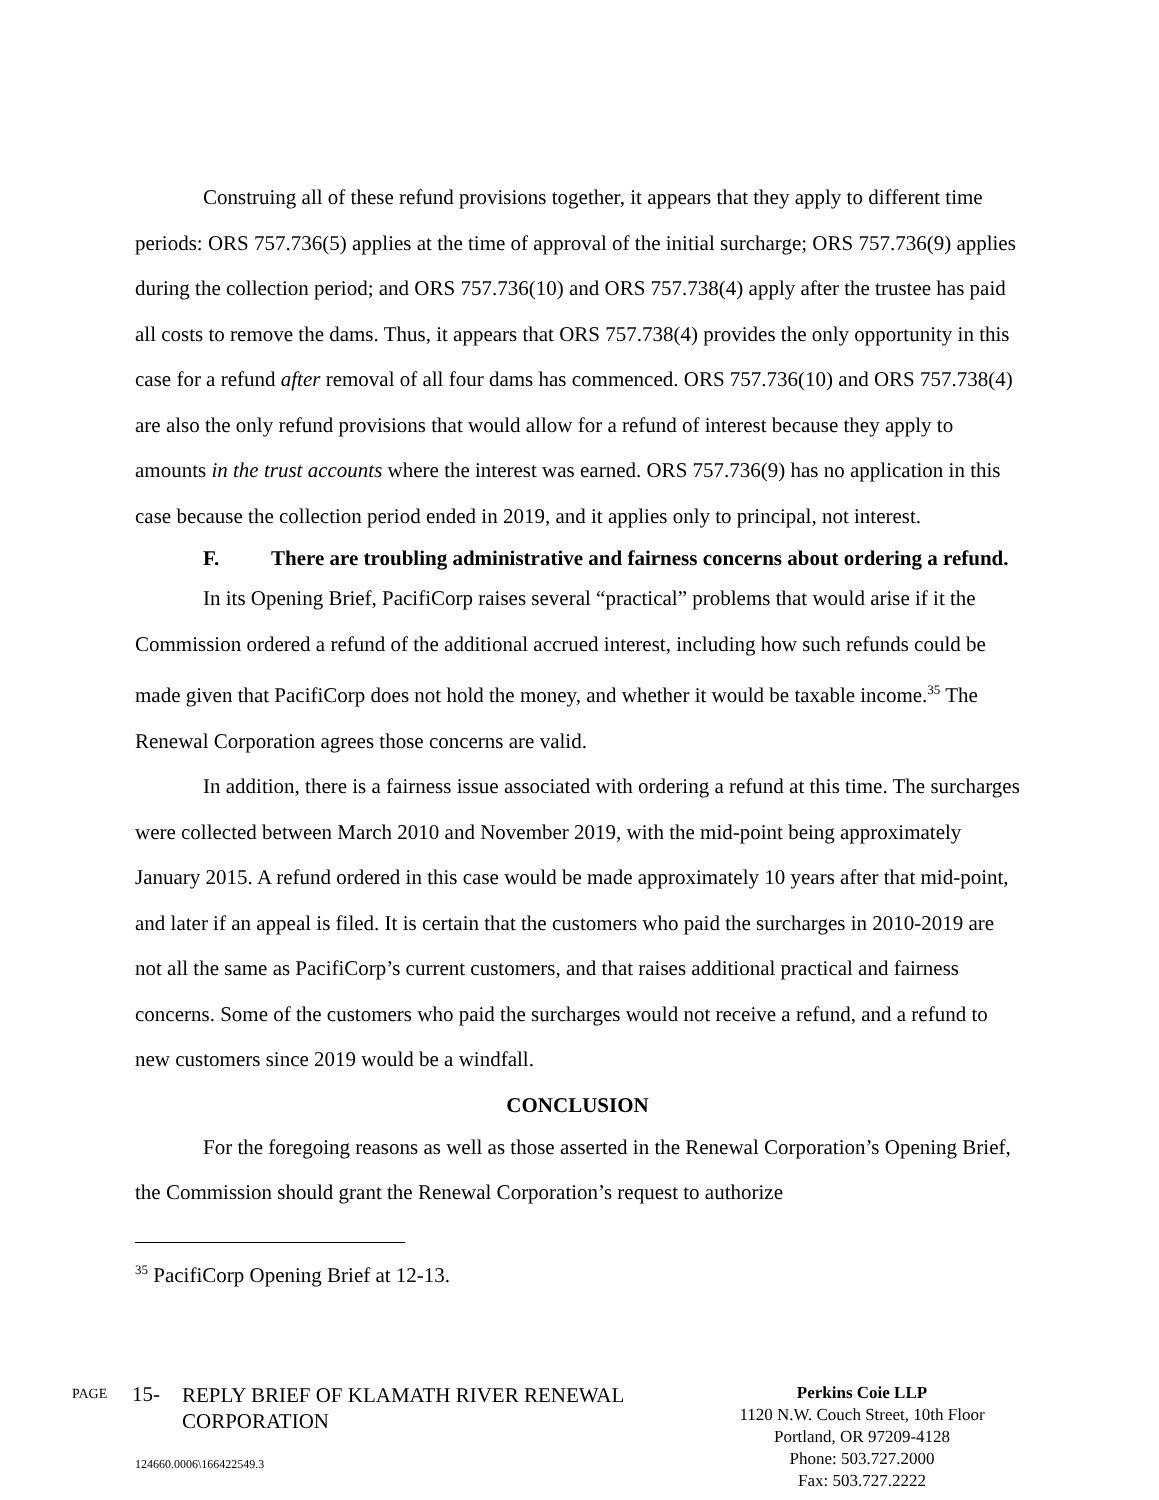Construing all of these refund provisions together, it appears that they apply to different time periods: ORS 757.736(5) applies at the time of approval of the initial surcharge; ORS 757.736(9) applies during the collection period; and ORS 757.736(10) and ORS 757.738(4) apply after the trustee has paid all costs to remove the dams. Thus, it appears that ORS 757.738(4) provides the only opportunity in this case for a refund after removal of all four dams has commenced. ORS 757.736(10) and ORS 757.738(4) are also the only refund provisions that would allow for a refund of interest because they apply to amounts in the trust accounts where the interest was earned. ORS 757.736(9) has no application in this case because the collection period ended in 2019, and it applies only to principal, not interest.
F. There are troubling administrative and fairness concerns about ordering a refund.
In its Opening Brief, PacifiCorp raises several “practical” problems that would arise if it the Commission ordered a refund of the additional accrued interest, including how such refunds could be made given that PacifiCorp does not hold the money, and whether it would be taxable income.<sup>35</sup> The Renewal Corporation agrees those concerns are valid.
In addition, there is a fairness issue associated with ordering a refund at this time. The surcharges were collected between March 2010 and November 2019, with the mid-point being approximately January 2015. A refund ordered in this case would be made approximately 10 years after that mid-point, and later if an appeal is filed. It is certain that the customers who paid the surcharges in 2010-2019 are not all the same as PacifiCorp’s current customers, and that raises additional practical and fairness concerns. Some of the customers who paid the surcharges would not receive a refund, and a refund to new customers since 2019 would be a windfall.
CONCLUSION
For the foregoing reasons as well as those asserted in the Renewal Corporation’s Opening Brief, the Commission should grant the Renewal Corporation’s request to authorize
<sup>35</sup> PacifiCorp Opening Brief at 12-13.
PAGE
15-
REPLY BRIEF OF KLAMATH RIVER RENEWAL CORPORATION
Perkins Coie LLP
1120 N.W. Couch Street, 10th Floor
Portland, OR 97209-4128
Phone: 503.727.2000
Fax: 503.727.2222
124660.0006\166422549.3